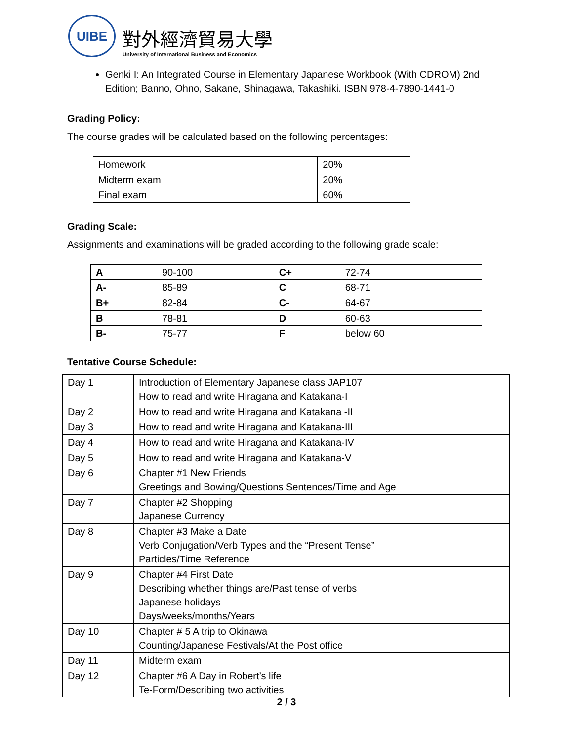UIBE
對外經濟貿易大學
University of International Business and Economics
Genki I: An Integrated Course in Elementary Japanese Workbook (With CDROM) 2nd Edition; Banno, Ohno, Sakane, Shinagawa, Takashiki. ISBN 978-4-7890-1441-0
Grading Policy:
The course grades will be calculated based on the following percentages:
| Homework | 20% |
| Midterm exam | 20% |
| Final exam | 60% |
Grading Scale:
Assignments and examinations will be graded according to the following grade scale:
| A | 90-100 | C+ | 72-74 |
| A- | 85-89 | C | 68-71 |
| B+ | 82-84 | C- | 64-67 |
| B | 78-81 | D | 60-63 |
| B- | 75-77 | F | below 60 |
Tentative Course Schedule:
| Day 1 | Introduction of Elementary Japanese class JAP107 How to read and write Hiragana and Katakana-I |
| Day 2 | How to read and write Hiragana and Katakana -II |
| Day 3 | How to read and write Hiragana and Katakana-III |
| Day 4 | How to read and write Hiragana and Katakana-IV |
| Day 5 | How to read and write Hiragana and Katakana-V |
| Day 6 | Chapter #1 New Friends Greetings and Bowing/Questions Sentences/Time and Age |
| Day 7 | Chapter #2 Shopping Japanese Currency |
| Day 8 | Chapter #3 Make a Date Verb Conjugation/Verb Types and the “Present Tense” Particles/Time Reference |
| Day 9 | Chapter #4 First Date Describing whether things are/Past tense of verbs Japanese holidays Days/weeks/months/Years |
| Day 10 | Chapter # 5 A trip to Okinawa Counting/Japanese Festivals/At the Post office |
| Day 11 | Midterm exam |
| Day 12 | Chapter #6 A Day in Robert’s life Te-Form/Describing two activities |
2 / 3